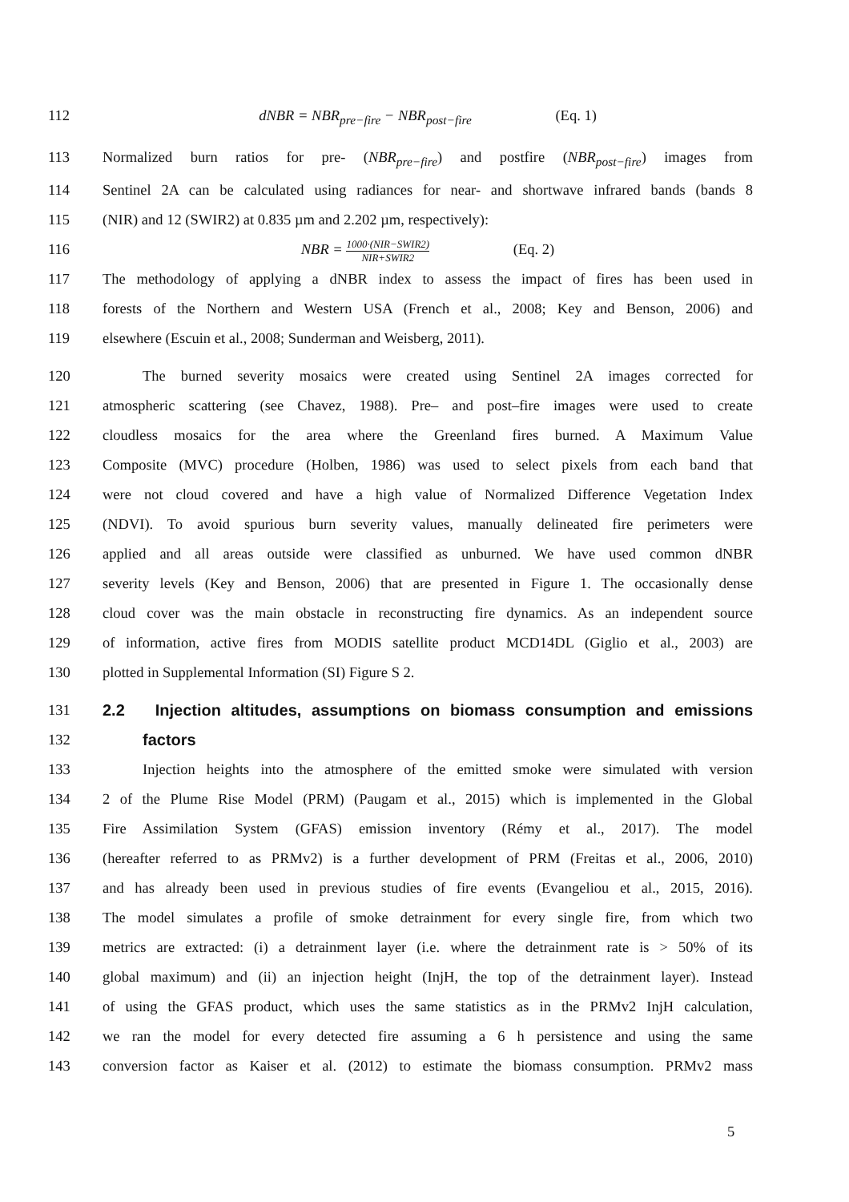112 dNBR = NBR<sub>pre−fire</sub> − NBR<sub>post−fire</sub> (Eq. 1)
113 Normalized burn ratios for pre- (NBR<sub>pre−fire</sub>) and postfire (NBR<sub>post−fire</sub>) images from
114 Sentinel 2A can be calculated using radiances for near- and shortwave infrared bands (bands 8
115 (NIR) and 12 (SWIR2) at 0.835 µm and 2.202 µm, respectively):
116 NBR = 1000·(NIR−SWIR2) NIR+SWIR2 (Eq. 2)
117 The methodology of applying a dNBR index to assess the impact of fires has been used in
118 forests of the Northern and Western USA (French et al., 2008; Key and Benson, 2006) and
119 elsewhere (Escuin et al., 2008; Sunderman and Weisberg, 2011).
120 The burned severity mosaics were created using Sentinel 2A images corrected for
121 atmospheric scattering (see Chavez, 1988). Pre– and post–fire images were used to create
122 cloudless mosaics for the area where the Greenland fires burned. A Maximum Value
123 Composite (MVC) procedure (Holben, 1986) was used to select pixels from each band that
124 were not cloud covered and have a high value of Normalized Difference Vegetation Index
125 (NDVI). To avoid spurious burn severity values, manually delineated fire perimeters were
126 applied and all areas outside were classified as unburned. We have used common dNBR
127 severity levels (Key and Benson, 2006) that are presented in Figure 1. The occasionally dense
128 cloud cover was the main obstacle in reconstructing fire dynamics. As an independent source
129 of information, active fires from MODIS satellite product MCD14DL (Giglio et al., 2003) are
130 plotted in Supplemental Information (SI) Figure S 2.
131 2.2 Injection altitudes, assumptions on biomass consumption and emissions
132 factors
133 Injection heights into the atmosphere of the emitted smoke were simulated with version
134 2 of the Plume Rise Model (PRM) (Paugam et al., 2015) which is implemented in the Global
135 Fire Assimilation System (GFAS) emission inventory (Rémy et al., 2017). The model
136 (hereafter referred to as PRMv2) is a further development of PRM (Freitas et al., 2006, 2010)
137 and has already been used in previous studies of fire events (Evangeliou et al., 2015, 2016).
138 The model simulates a profile of smoke detrainment for every single fire, from which two
139 metrics are extracted: (i) a detrainment layer (i.e. where the detrainment rate is > 50% of its
140 global maximum) and (ii) an injection height (InjH, the top of the detrainment layer). Instead
141 of using the GFAS product, which uses the same statistics as in the PRMv2 InjH calculation,
142 we ran the model for every detected fire assuming a 6 h persistence and using the same
143 conversion factor as Kaiser et al. (2012) to estimate the biomass consumption. PRMv2 mass
5